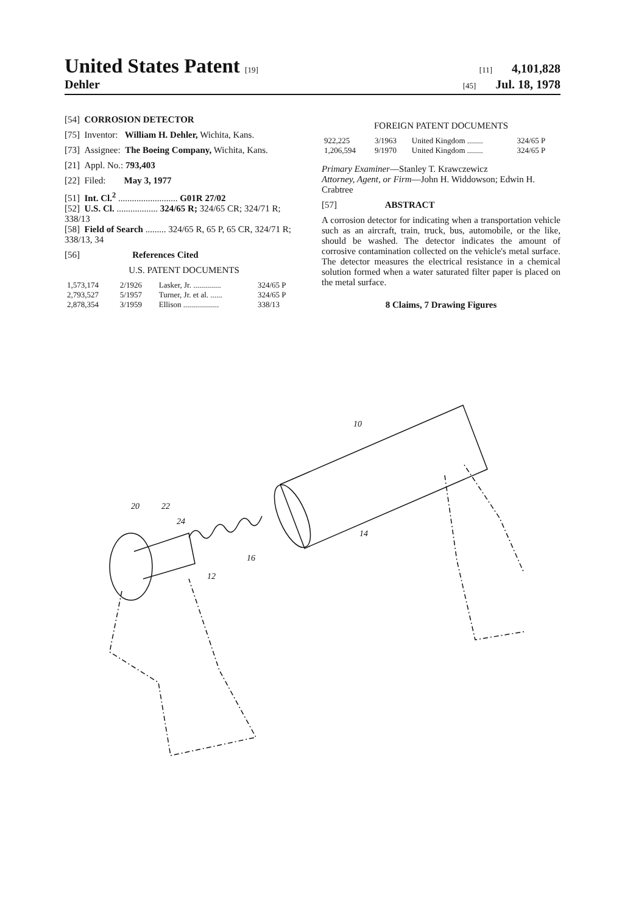United States Patent [19] [11] 4,101,828
Dehler [45] Jul. 18, 1978
[54] CORROSION DETECTOR
[75] Inventor: William H. Dehler, Wichita, Kans.
[73] Assignee: The Boeing Company, Wichita, Kans.
[21] Appl. No.: 793,403
[22] Filed: May 3, 1977
[51] Int. Cl.<sup>2</sup> .......................... G01R 27/02
[52] U.S. Cl. .................. 324/65 R; 324/65 CR; 324/71 R; 338/13
[58] Field of Search ......... 324/65 R, 65 P, 65 CR, 324/71 R; 338/13, 34
[56] References Cited
U.S. PATENT DOCUMENTS
| 1,573,174 | 2/1926 | Lasker, Jr. .............. | 324/65 P |
| 2,793,527 | 5/1957 | Turner, Jr. et al. ...... | 324/65 P |
| 2,878,354 | 3/1959 | Ellison .................. | 338/13 |
FOREIGN PATENT DOCUMENTS
| 922,225 | 3/1963 | United Kingdom ........ | 324/65 P |
| 1,206,594 | 9/1970 | United Kingdom ........ | 324/65 P |
Primary Examiner—Stanley T. Krawczewicz
Attorney, Agent, or Firm—John H. Widdowson; Edwin H. Crabtree
[57] ABSTRACT
A corrosion detector for indicating when a transportation vehicle such as an aircraft, train, truck, bus, automobile, or the like, should be washed. The detector indicates the amount of corrosive contamination collected on the vehicle's metal surface. The detector measures the electrical resistance in a chemical solution formed when a water saturated filter paper is placed on the metal surface.
8 Claims, 7 Drawing Figures
10
20
22
24
12
16
14